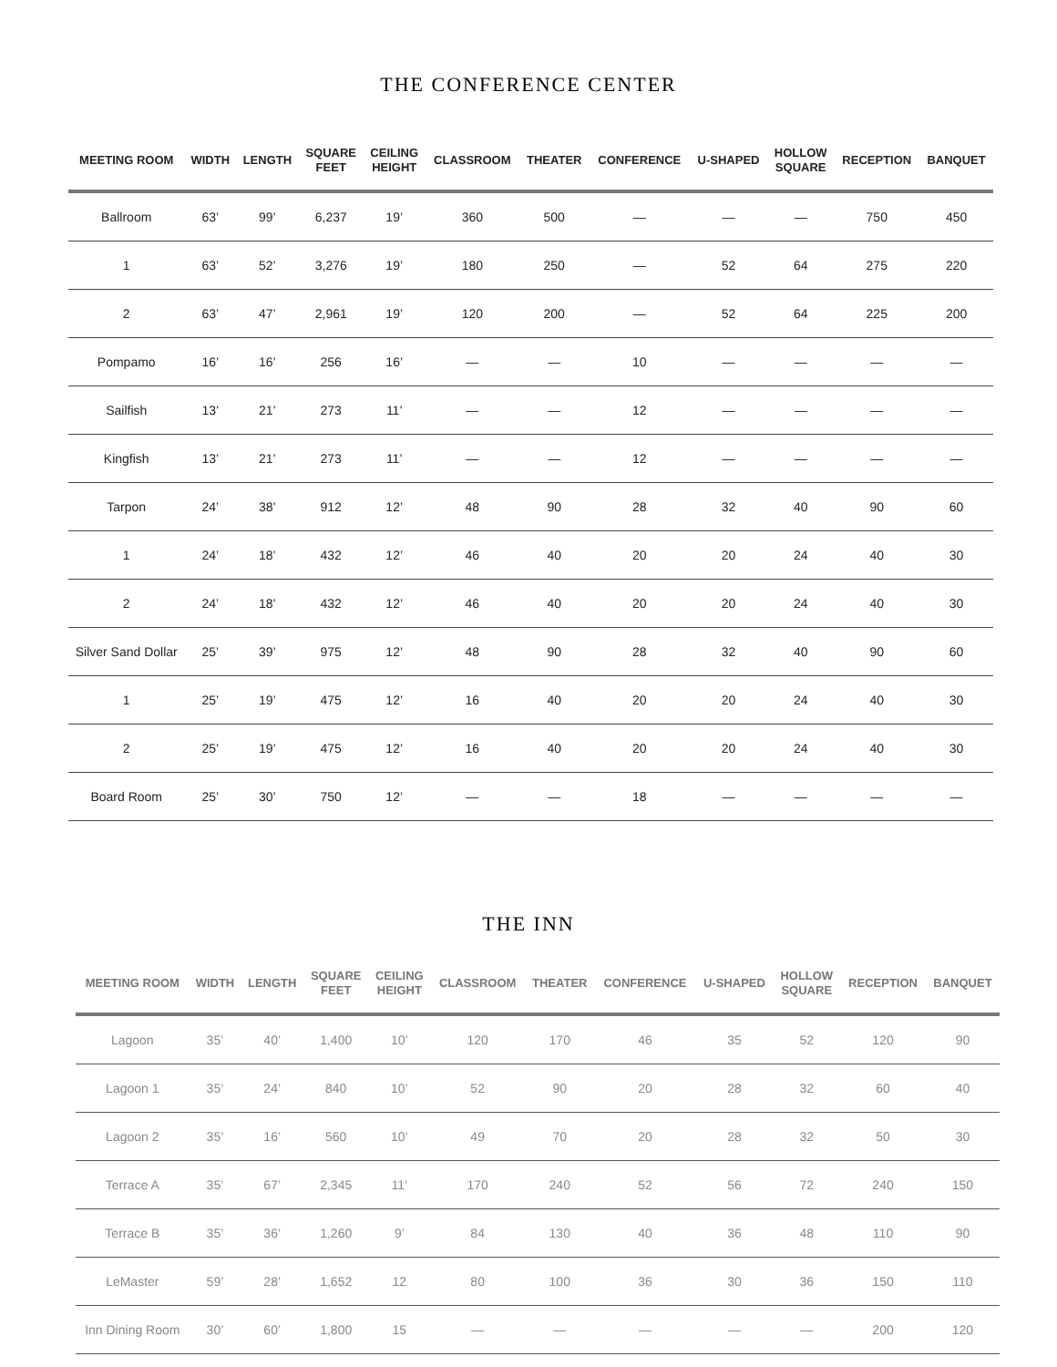THE CONFERENCE CENTER
| MEETING ROOM | WIDTH | LENGTH | SQUARE FEET | CEILING HEIGHT | CLASSROOM | THEATER | CONFERENCE | U-SHAPED | HOLLOW SQUARE | RECEPTION | BANQUET |
| --- | --- | --- | --- | --- | --- | --- | --- | --- | --- | --- | --- |
| Ballroom | 63’ | 99’ | 6,237 | 19’ | 360 | 500 | — | — | — | 750 | 450 |
| 1 | 63’ | 52’ | 3,276 | 19’ | 180 | 250 | — | 52 | 64 | 275 | 220 |
| 2 | 63’ | 47’ | 2,961 | 19’ | 120 | 200 | — | 52 | 64 | 225 | 200 |
| Pompamo | 16’ | 16’ | 256 | 16’ | — | — | 10 | — | — | — | — |
| Sailfish | 13’ | 21’ | 273 | 11’ | — | — | 12 | — | — | — | — |
| Kingfish | 13’ | 21’ | 273 | 11’ | — | — | 12 | — | — | — | — |
| Tarpon | 24’ | 38’ | 912 | 12’ | 48 | 90 | 28 | 32 | 40 | 90 | 60 |
| 1 | 24’ | 18’ | 432 | 12’ | 46 | 40 | 20 | 20 | 24 | 40 | 30 |
| 2 | 24’ | 18’ | 432 | 12’ | 46 | 40 | 20 | 20 | 24 | 40 | 30 |
| Silver Sand Dollar | 25’ | 39’ | 975 | 12’ | 48 | 90 | 28 | 32 | 40 | 90 | 60 |
| 1 | 25’ | 19’ | 475 | 12’ | 16 | 40 | 20 | 20 | 24 | 40 | 30 |
| 2 | 25’ | 19’ | 475 | 12’ | 16 | 40 | 20 | 20 | 24 | 40 | 30 |
| Board Room | 25’ | 30’ | 750 | 12’ | — | — | 18 | — | — | — | — |
THE INN
| MEETING ROOM | WIDTH | LENGTH | SQUARE FEET | CEILING HEIGHT | CLASSROOM | THEATER | CONFERENCE | U-SHAPED | HOLLOW SQUARE | RECEPTION | BANQUET |
| --- | --- | --- | --- | --- | --- | --- | --- | --- | --- | --- | --- |
| Lagoon | 35’ | 40’ | 1,400 | 10’ | 120 | 170 | 46 | 35 | 52 | 120 | 90 |
| Lagoon 1 | 35’ | 24’ | 840 | 10’ | 52 | 90 | 20 | 28 | 32 | 60 | 40 |
| Lagoon 2 | 35’ | 16’ | 560 | 10’ | 49 | 70 | 20 | 28 | 32 | 50 | 30 |
| Terrace A | 35’ | 67’ | 2,345 | 11’ | 170 | 240 | 52 | 56 | 72 | 240 | 150 |
| Terrace B | 35’ | 36’ | 1,260 | 9’ | 84 | 130 | 40 | 36 | 48 | 110 | 90 |
| LeMaster | 59’ | 28’ | 1,652 | 12 | 80 | 100 | 36 | 30 | 36 | 150 | 110 |
| Inn Dining Room | 30’ | 60’ | 1,800 | 15 | — | — | — | — | — | 200 | 120 |